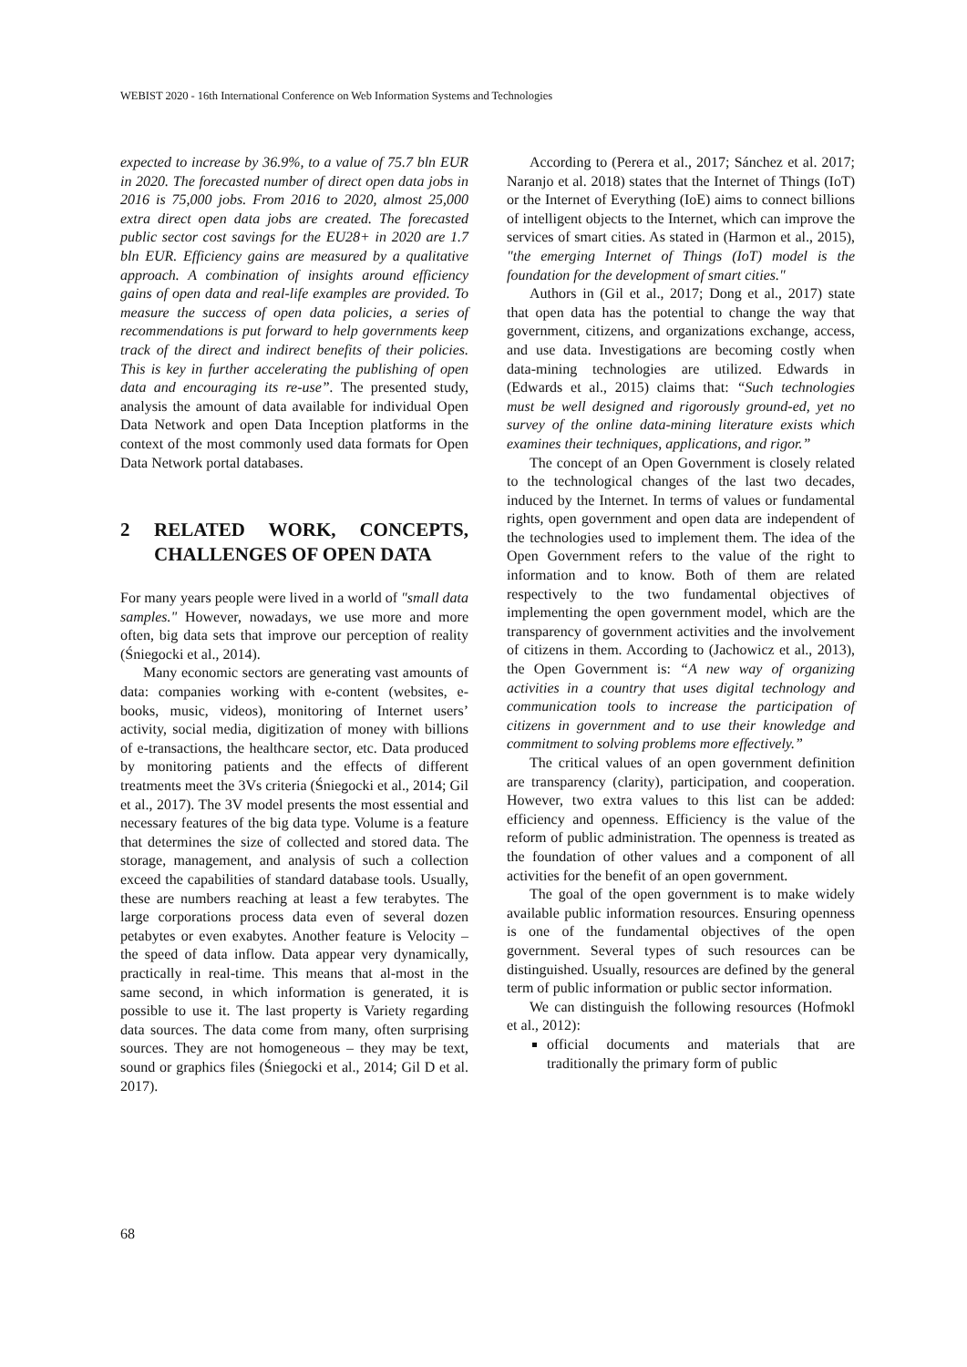WEBIST 2020 - 16th International Conference on Web Information Systems and Technologies
expected to increase by 36.9%, to a value of 75.7 bln EUR in 2020. The forecasted number of direct open data jobs in 2016 is 75,000 jobs. From 2016 to 2020, almost 25,000 extra direct open data jobs are created. The forecasted public sector cost savings for the EU28+ in 2020 are 1.7 bln EUR. Efficiency gains are measured by a qualitative approach. A combination of insights around efficiency gains of open data and real-life examples are provided. To measure the success of open data policies, a series of recommendations is put forward to help governments keep track of the direct and indirect benefits of their policies. This is key in further accelerating the publishing of open data and encouraging its re-use”. The presented study, analysis the amount of data available for individual Open Data Network and open Data Inception platforms in the context of the most commonly used data formats for Open Data Network portal databases.
2 RELATED WORK, CONCEPTS, CHALLENGES OF OPEN DATA
For many years people were lived in a world of "small data samples." However, nowadays, we use more and more often, big data sets that improve our perception of reality (Śniegocki et al., 2014).
Many economic sectors are generating vast amounts of data: companies working with e-content (websites, e-books, music, videos), monitoring of Internet users’ activity, social media, digitization of money with billions of e-transactions, the healthcare sector, etc. Data produced by monitoring patients and the effects of different treatments meet the 3Vs criteria (Śniegocki et al., 2014; Gil et al., 2017). The 3V model presents the most essential and necessary features of the big data type. Volume is a feature that determines the size of collected and stored data. The storage, management, and analysis of such a collection exceed the capabilities of standard database tools. Usually, these are numbers reaching at least a few terabytes. The large corporations process data even of several dozen petabytes or even exabytes. Another feature is Velocity – the speed of data inflow. Data appear very dynamically, practically in real-time. This means that al-most in the same second, in which information is generated, it is possible to use it. The last property is Variety regarding data sources. The data come from many, often surprising sources. They are not homogeneous – they may be text, sound or graphics files (Śniegocki et al., 2014; Gil D et al. 2017).
According to (Perera et al., 2017; Sánchez et al. 2017; Naranjo et al. 2018) states that the Internet of Things (IoT) or the Internet of Everything (IoE) aims to connect billions of intelligent objects to the Internet, which can improve the services of smart cities. As stated in (Harmon et al., 2015), "the emerging Internet of Things (IoT) model is the foundation for the development of smart cities."
Authors in (Gil et al., 2017; Dong et al., 2017) state that open data has the potential to change the way that government, citizens, and organizations exchange, access, and use data. Investigations are becoming costly when data-mining technologies are utilized. Edwards in (Edwards et al., 2015) claims that: “Such technologies must be well designed and rigorously ground-ed, yet no survey of the online data-mining literature exists which examines their techniques, applications, and rigor.”
The concept of an Open Government is closely related to the technological changes of the last two decades, induced by the Internet. In terms of values or fundamental rights, open government and open data are independent of the technologies used to implement them. The idea of the Open Government refers to the value of the right to information and to know. Both of them are related respectively to the two fundamental objectives of implementing the open government model, which are the transparency of government activities and the involvement of citizens in them. According to (Jachowicz et al., 2013), the Open Government is: “A new way of organizing activities in a country that uses digital technology and communication tools to increase the participation of citizens in government and to use their knowledge and commitment to solving problems more effectively.”
The critical values of an open government definition are transparency (clarity), participation, and cooperation. However, two extra values to this list can be added: efficiency and openness. Efficiency is the value of the reform of public administration. The openness is treated as the foundation of other values and a component of all activities for the benefit of an open government.
The goal of the open government is to make widely available public information resources. Ensuring openness is one of the fundamental objectives of the open government. Several types of such resources can be distinguished. Usually, resources are defined by the general term of public information or public sector information.
We can distinguish the following resources (Hofmokl et al., 2012):
official documents and materials that are traditionally the primary form of public
68